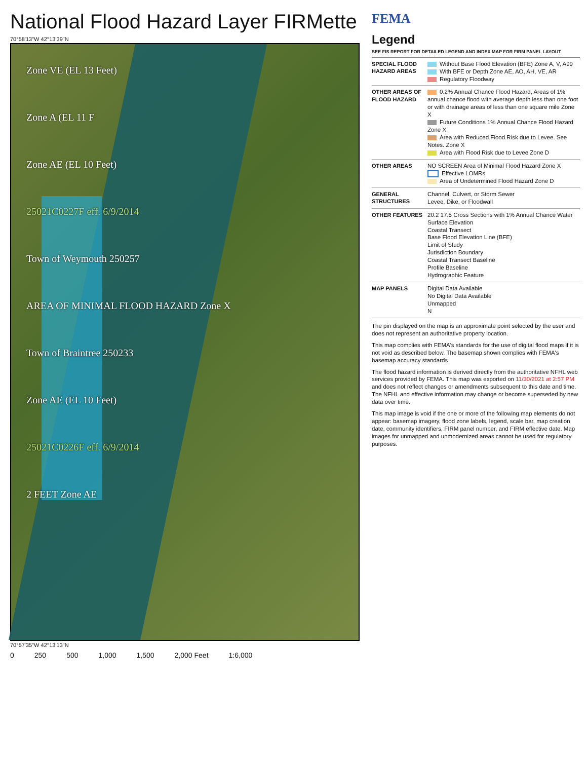National Flood Hazard Layer FIRMette
70°58'13"W 42°13'39"N
Zone VE (EL 13 Feet)
Zone A (EL 11 F
Zone AE (EL 10 Feet)
25021C0227F eff. 6/9/2014
Town of Weymouth 250257
AREA OF MINIMAL FLOOD HAZARD Zone X
Town of Braintree 250233
Zone AE (EL 10 Feet)
25021C0226F eff. 6/9/2014
2 FEET Zone AE
70°57'35"W 42°13'13"N
0 250 500 1,000 1,500 2,000 Feet 1:6,000
FEMA
Legend
SEE FIS REPORT FOR DETAILED LEGEND AND INDEX MAP FOR FIRM PANEL LAYOUT
SPECIAL FLOOD HAZARD AREAS
Without Base Flood Elevation (BFE) Zone A, V, A99
With BFE or Depth Zone AE, AO, AH, VE, AR
Regulatory Floodway
OTHER AREAS OF FLOOD HAZARD
0.2% Annual Chance Flood Hazard, Areas of 1% annual chance flood with average depth less than one foot or with drainage areas of less than one square mile Zone X
Future Conditions 1% Annual Chance Flood Hazard Zone X
Area with Reduced Flood Risk due to Levee. See Notes. Zone X
Area with Flood Risk due to Levee Zone D
OTHER AREAS NO SCREEN Area of Minimal Flood Hazard Zone X
Effective LOMRs
Area of Undetermined Flood Hazard Zone D
GENERAL STRUCTURES
Channel, Culvert, or Storm Sewer
Levee, Dike, or Floodwall
OTHER FEATURES 20.2 17.5 Cross Sections with 1% Annual Chance Water Surface Elevation
Coastal Transect
Base Flood Elevation Line (BFE)
Limit of Study
Jurisdiction Boundary
Coastal Transect Baseline
Profile Baseline
Hydrographic Feature
MAP PANELS Digital Data Available
No Digital Data Available
Unmapped
N
The pin displayed on the map is an approximate point selected by the user and does not represent an authoritative property location.
This map complies with FEMA's standards for the use of digital flood maps if it is not void as described below. The basemap shown complies with FEMA's basemap accuracy standards
The flood hazard information is derived directly from the authoritative NFHL web services provided by FEMA. This map was exported on 11/30/2021 at 2:57 PM and does not reflect changes or amendments subsequent to this date and time. The NFHL and effective information may change or become superseded by new data over time.
This map image is void if the one or more of the following map elements do not appear: basemap imagery, flood zone labels, legend, scale bar, map creation date, community identifiers, FIRM panel number, and FIRM effective date. Map images for unmapped and unmodernized areas cannot be used for regulatory purposes.